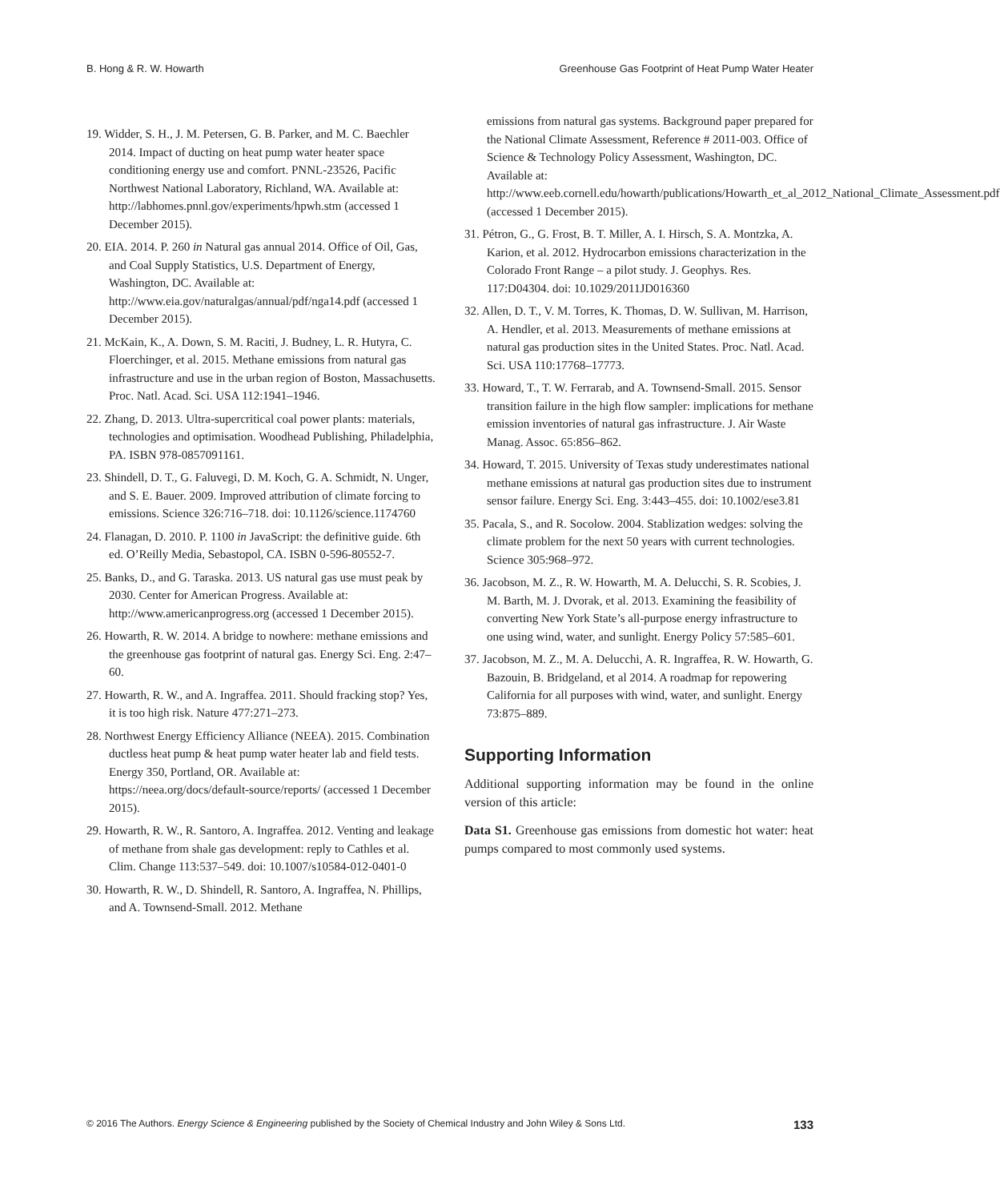B. Hong & R. W. Howarth Greenhouse Gas Footprint of Heat Pump Water Heater
19. Widder, S. H., J. M. Petersen, G. B. Parker, and M. C. Baechler 2014. Impact of ducting on heat pump water heater space conditioning energy use and comfort. PNNL-23526, Pacific Northwest National Laboratory, Richland, WA. Available at: http://labhomes.pnnl.gov/experiments/hpwh.stm (accessed 1 December 2015).
20. EIA. 2014. P. 260 in Natural gas annual 2014. Office of Oil, Gas, and Coal Supply Statistics, U.S. Department of Energy, Washington, DC. Available at: http://www.eia.gov/naturalgas/annual/pdf/nga14.pdf (accessed 1 December 2015).
21. McKain, K., A. Down, S. M. Raciti, J. Budney, L. R. Hutyra, C. Floerchinger, et al. 2015. Methane emissions from natural gas infrastructure and use in the urban region of Boston, Massachusetts. Proc. Natl. Acad. Sci. USA 112:1941–1946.
22. Zhang, D. 2013. Ultra-supercritical coal power plants: materials, technologies and optimisation. Woodhead Publishing, Philadelphia, PA. ISBN 978-0857091161.
23. Shindell, D. T., G. Faluvegi, D. M. Koch, G. A. Schmidt, N. Unger, and S. E. Bauer. 2009. Improved attribution of climate forcing to emissions. Science 326:716–718. doi: 10.1126/science.1174760
24. Flanagan, D. 2010. P. 1100 in JavaScript: the definitive guide. 6th ed. O’Reilly Media, Sebastopol, CA. ISBN 0-596-80552-7.
25. Banks, D., and G. Taraska. 2013. US natural gas use must peak by 2030. Center for American Progress. Available at: http://www.americanprogress.org (accessed 1 December 2015).
26. Howarth, R. W. 2014. A bridge to nowhere: methane emissions and the greenhouse gas footprint of natural gas. Energy Sci. Eng. 2:47–60.
27. Howarth, R. W., and A. Ingraffea. 2011. Should fracking stop? Yes, it is too high risk. Nature 477:271–273.
28. Northwest Energy Efficiency Alliance (NEEA). 2015. Combination ductless heat pump & heat pump water heater lab and field tests. Energy 350, Portland, OR. Available at: https://neea.org/docs/default-source/reports/ (accessed 1 December 2015).
29. Howarth, R. W., R. Santoro, A. Ingraffea. 2012. Venting and leakage of methane from shale gas development: reply to Cathles et al. Clim. Change 113:537–549. doi: 10.1007/s10584-012-0401-0
30. Howarth, R. W., D. Shindell, R. Santoro, A. Ingraffea, N. Phillips, and A. Townsend-Small. 2012. Methane
emissions from natural gas systems. Background paper prepared for the National Climate Assessment, Reference # 2011-003. Office of Science & Technology Policy Assessment, Washington, DC. Available at: http://www.eeb.cornell.edu/howarth/publications/Howarth_et_al_2012_National_Climate_Assessment.pdf (accessed 1 December 2015).
31. Pétron, G., G. Frost, B. T. Miller, A. I. Hirsch, S. A. Montzka, A. Karion, et al. 2012. Hydrocarbon emissions characterization in the Colorado Front Range – a pilot study. J. Geophys. Res. 117:D04304. doi: 10.1029/2011JD016360
32. Allen, D. T., V. M. Torres, K. Thomas, D. W. Sullivan, M. Harrison, A. Hendler, et al. 2013. Measurements of methane emissions at natural gas production sites in the United States. Proc. Natl. Acad. Sci. USA 110:17768–17773.
33. Howard, T., T. W. Ferrarab, and A. Townsend-Small. 2015. Sensor transition failure in the high flow sampler: implications for methane emission inventories of natural gas infrastructure. J. Air Waste Manag. Assoc. 65:856–862.
34. Howard, T. 2015. University of Texas study underestimates national methane emissions at natural gas production sites due to instrument sensor failure. Energy Sci. Eng. 3:443–455. doi: 10.1002/ese3.81
35. Pacala, S., and R. Socolow. 2004. Stablization wedges: solving the climate problem for the next 50 years with current technologies. Science 305:968–972.
36. Jacobson, M. Z., R. W. Howarth, M. A. Delucchi, S. R. Scobies, J. M. Barth, M. J. Dvorak, et al. 2013. Examining the feasibility of converting New York State’s all-purpose energy infrastructure to one using wind, water, and sunlight. Energy Policy 57:585–601.
37. Jacobson, M. Z., M. A. Delucchi, A. R. Ingraffea, R. W. Howarth, G. Bazouin, B. Bridgeland, et al 2014. A roadmap for repowering California for all purposes with wind, water, and sunlight. Energy 73:875–889.
Supporting Information
Additional supporting information may be found in the online version of this article:
Data S1. Greenhouse gas emissions from domestic hot water: heat pumps compared to most commonly used systems.
© 2016 The Authors. Energy Science & Engineering published by the Society of Chemical Industry and John Wiley & Sons Ltd. 133